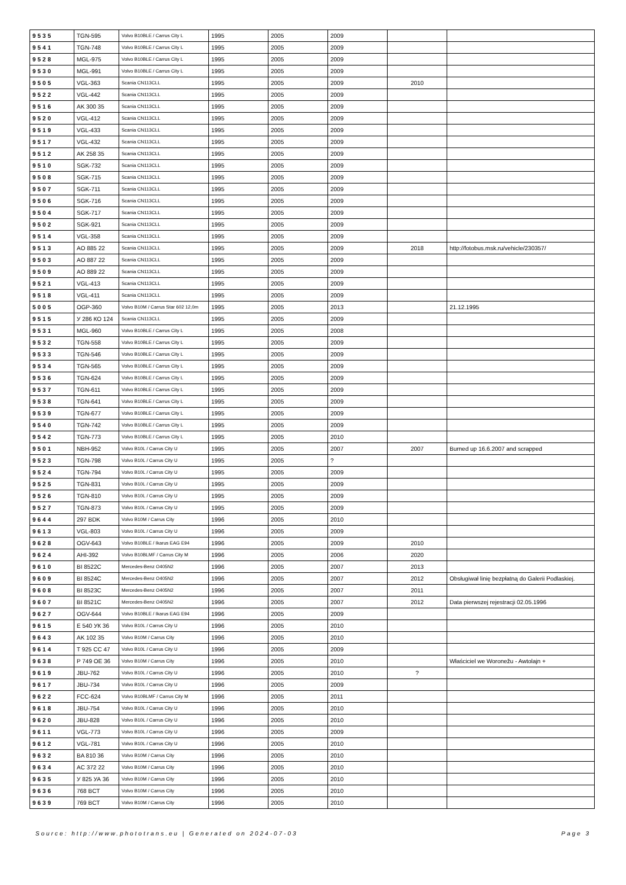| 9535 | TGN-595 | Volvo B10BLE / Carrus City L | 1995 | 2005 | 2009 | | |
| 9541 | TGN-748 | Volvo B10BLE / Carrus City L | 1995 | 2005 | 2009 | | |
| 9528 | MGL-975 | Volvo B10BLE / Carrus City L | 1995 | 2005 | 2009 | | |
| 9530 | MGL-991 | Volvo B10BLE / Carrus City L | 1995 | 2005 | 2009 | | |
| 9505 | VGL-363 | Scania CN113CLL | 1995 | 2005 | 2009 | 2010 | |
| 9522 | VGL-442 | Scania CN113CLL | 1995 | 2005 | 2009 | | |
| 9516 | AK 300 35 | Scania CN113CLL | 1995 | 2005 | 2009 | | |
| 9520 | VGL-412 | Scania CN113CLL | 1995 | 2005 | 2009 | | |
| 9519 | VGL-433 | Scania CN113CLL | 1995 | 2005 | 2009 | | |
| 9517 | VGL-432 | Scania CN113CLL | 1995 | 2005 | 2009 | | |
| 9512 | AK 258 35 | Scania CN113CLL | 1995 | 2005 | 2009 | | |
| 9510 | SGK-732 | Scania CN113CLL | 1995 | 2005 | 2009 | | |
| 9508 | SGK-715 | Scania CN113CLL | 1995 | 2005 | 2009 | | |
| 9507 | SGK-711 | Scania CN113CLL | 1995 | 2005 | 2009 | | |
| 9506 | SGK-716 | Scania CN113CLL | 1995 | 2005 | 2009 | | |
| 9504 | SGK-717 | Scania CN113CLL | 1995 | 2005 | 2009 | | |
| 9502 | SGK-921 | Scania CN113CLL | 1995 | 2005 | 2009 | | |
| 9514 | VGL-358 | Scania CN113CLL | 1995 | 2005 | 2009 | | |
| 9513 | AO 885 22 | Scania CN113CLL | 1995 | 2005 | 2009 | 2018 | http://fotobus.msk.ru/vehicle/230357/ |
| 9503 | AO 887 22 | Scania CN113CLL | 1995 | 2005 | 2009 | | |
| 9509 | AO 889 22 | Scania CN113CLL | 1995 | 2005 | 2009 | | |
| 9521 | VGL-413 | Scania CN113CLL | 1995 | 2005 | 2009 | | |
| 9518 | VGL-411 | Scania CN113CLL | 1995 | 2005 | 2009 | | |
| 5005 | OGP-360 | Volvo B10M / Carrus Star 602 12,0m | 1995 | 2005 | 2013 | | 21.12.1995 |
| 9515 | У 286 КО 124 | Scania CN113CLL | 1995 | 2005 | 2009 | | |
| 9531 | MGL-960 | Volvo B10BLE / Carrus City L | 1995 | 2005 | 2008 | | |
| 9532 | TGN-558 | Volvo B10BLE / Carrus City L | 1995 | 2005 | 2009 | | |
| 9533 | TGN-546 | Volvo B10BLE / Carrus City L | 1995 | 2005 | 2009 | | |
| 9534 | TGN-565 | Volvo B10BLE / Carrus City L | 1995 | 2005 | 2009 | | |
| 9536 | TGN-624 | Volvo B10BLE / Carrus City L | 1995 | 2005 | 2009 | | |
| 9537 | TGN-611 | Volvo B10BLE / Carrus City L | 1995 | 2005 | 2009 | | |
| 9538 | TGN-641 | Volvo B10BLE / Carrus City L | 1995 | 2005 | 2009 | | |
| 9539 | TGN-677 | Volvo B10BLE / Carrus City L | 1995 | 2005 | 2009 | | |
| 9540 | TGN-742 | Volvo B10BLE / Carrus City L | 1995 | 2005 | 2009 | | |
| 9542 | TGN-773 | Volvo B10BLE / Carrus City L | 1995 | 2005 | 2010 | | |
| 9501 | NBH-952 | Volvo B10L / Carrus City U | 1995 | 2005 | 2007 | 2007 | Burned up 16.6.2007 and scrapped |
| 9523 | TGN-798 | Volvo B10L / Carrus City U | 1995 | 2005 | ? | | |
| 9524 | TGN-794 | Volvo B10L / Carrus City U | 1995 | 2005 | 2009 | | |
| 9525 | TGN-831 | Volvo B10L / Carrus City U | 1995 | 2005 | 2009 | | |
| 9526 | TGN-810 | Volvo B10L / Carrus City U | 1995 | 2005 | 2009 | | |
| 9527 | TGN-873 | Volvo B10L / Carrus City U | 1995 | 2005 | 2009 | | |
| 9644 | 297 BDK | Volvo B10M / Carrus City | 1996 | 2005 | 2010 | | |
| 9613 | VGL-803 | Volvo B10L / Carrus City U | 1996 | 2005 | 2009 | | |
| 9628 | OGV-643 | Volvo B10BLE / Ikarus EAG E94 | 1996 | 2005 | 2009 | 2010 | |
| 9624 | AHI-392 | Volvo B10BLMF / Carrus City M | 1996 | 2005 | 2006 | 2020 | |
| 9610 | BI 8522C | Mercedes-Benz O405N2 | 1996 | 2005 | 2007 | 2013 | |
| 9609 | BI 8524C | Mercedes-Benz O405N2 | 1996 | 2005 | 2007 | 2012 | Obsługiwał linię bezpłatną do Galerii Podlaskiej. |
| 9608 | BI 8523C | Mercedes-Benz O405N2 | 1996 | 2005 | 2007 | 2011 | |
| 9607 | BI 8521C | Mercedes-Benz O405N2 | 1996 | 2005 | 2007 | 2012 | Data pierwszej rejestracji 02.05.1996 |
| 9627 | OGV-644 | Volvo B10BLE / Ikarus EAG E94 | 1996 | 2005 | 2009 | | |
| 9615 | E 540 УК 36 | Volvo B10L / Carrus City U | 1996 | 2005 | 2010 | | |
| 9643 | AK 102 35 | Volvo B10M / Carrus City | 1996 | 2005 | 2010 | | |
| 9614 | T 925 CC 47 | Volvo B10L / Carrus City U | 1996 | 2005 | 2009 | | |
| 9638 | P 749 OE 36 | Volvo B10M / Carrus City | 1996 | 2005 | 2010 | | Właściciel we Woronežu - Awtolajn + |
| 9619 | JBU-762 | Volvo B10L / Carrus City U | 1996 | 2005 | 2010 | ? | |
| 9617 | JBU-734 | Volvo B10L / Carrus City U | 1996 | 2005 | 2009 | | |
| 9622 | FCC-624 | Volvo B10BLMF / Carrus City M | 1996 | 2005 | 2011 | | |
| 9618 | JBU-754 | Volvo B10L / Carrus City U | 1996 | 2005 | 2010 | | |
| 9620 | JBU-828 | Volvo B10L / Carrus City U | 1996 | 2005 | 2010 | | |
| 9611 | VGL-773 | Volvo B10L / Carrus City U | 1996 | 2005 | 2009 | | |
| 9612 | VGL-781 | Volvo B10L / Carrus City U | 1996 | 2005 | 2010 | | |
| 9632 | BA 810 36 | Volvo B10M / Carrus City | 1996 | 2005 | 2010 | | |
| 9634 | AC 372 22 | Volvo B10M / Carrus City | 1996 | 2005 | 2010 | | |
| 9635 | У 825 УА 36 | Volvo B10M / Carrus City | 1996 | 2005 | 2010 | | |
| 9636 | 768 BCT | Volvo B10M / Carrus City | 1996 | 2005 | 2010 | | |
| 9639 | 769 BCT | Volvo B10M / Carrus City | 1996 | 2005 | 2010 | | |
Source: http://www.phototrans.eu | Generated on 2024-07-03 Page 3